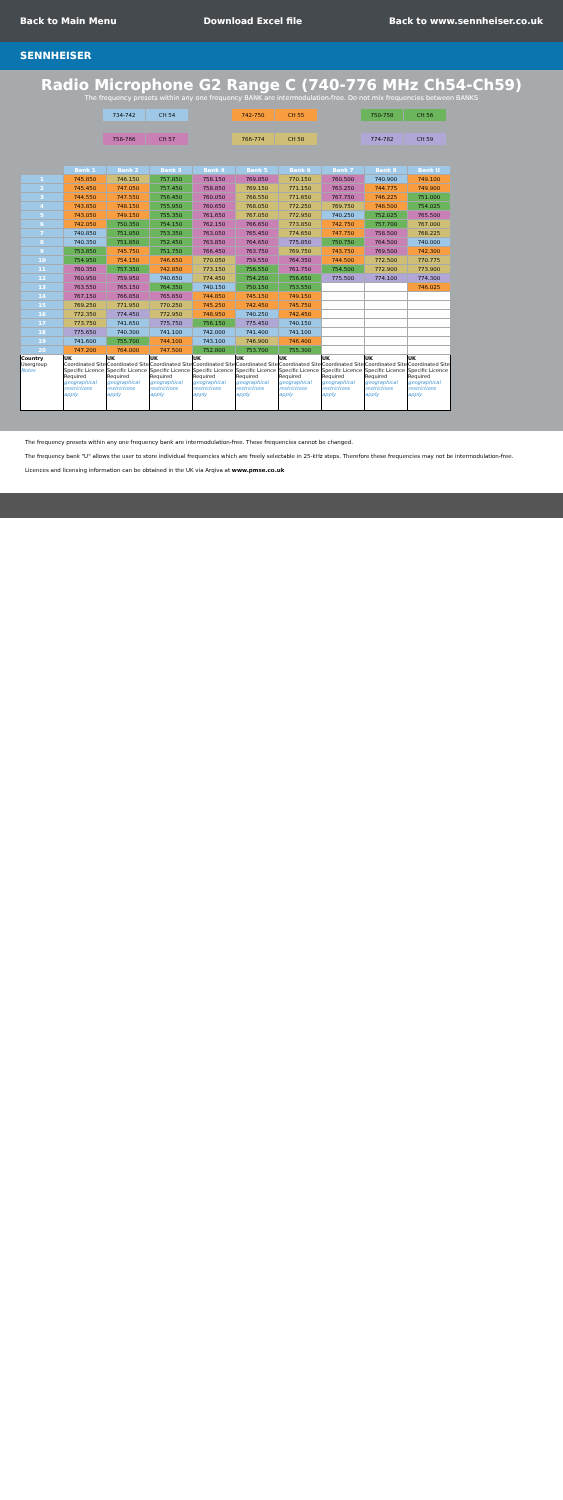Back to Main Menu Download Excel file Back to www.sennheiser.co.uk
SENNHEISER
Radio Microphone G2 Range C (740-776 MHz Ch54-Ch59)
The frequency presets within any one frequency BANK are intermodulation-free. Do not mix frequencies between BANKS
| 734-742 | CH 54 | | 742-750 | CH 55 | | 750-758 | CH 56 |
| 758-766 | CH 57 | | 766-774 | CH 58 | | 774-782 | CH 59 |
| | Bank 1 | Bank 2 | Bank 3 | Bank 4 | Bank 5 | Bank 6 | Bank 7 | Bank 8 | Bank U |
| --- | --- | --- | --- | --- | --- | --- | --- | --- | --- |
| 1 | 745.850 | 746.150 | 757.850 | 758.150 | 769.850 | 770.150 | 760.500 | 740.900 | 749.100 |
| 2 | 745.450 | 747.050 | 757.450 | 758.850 | 769.150 | 771.150 | 763.250 | 744.775 | 749.900 |
| 3 | 744.550 | 747.550 | 756.450 | 760.050 | 768.550 | 771.650 | 767.750 | 746.225 | 751.000 |
| 4 | 743.850 | 748.150 | 755.950 | 760.650 | 768.050 | 772.250 | 769.750 | 748.500 | 754.025 |
| 5 | 743.050 | 749.150 | 755.350 | 761.650 | 767.050 | 772.950 | 740.250 | 752.025 | 765.500 |
| 6 | 742.050 | 750.350 | 754.150 | 762.150 | 766.650 | 773.850 | 742.750 | 757.700 | 767.000 |
| 7 | 740.850 | 751.050 | 753.350 | 763.050 | 765.450 | 774.650 | 747.750 | 758.500 | 768.225 |
| 8 | 740.350 | 751.850 | 752.450 | 763.850 | 764.650 | 775.850 | 750.750 | 764.500 | 740.000 |
| 9 | 753.850 | 745.750 | 751.750 | 766.450 | 763.750 | 769.750 | 743.750 | 769.500 | 742.300 |
| 10 | 754.950 | 754.150 | 746.650 | 770.050 | 759.550 | 764.350 | 744.500 | 772.500 | 770.775 |
| 11 | 760.350 | 757.350 | 742.850 | 773.150 | 756.550 | 761.750 | 754.500 | 772.900 | 773.900 |
| 12 | 760.950 | 759.950 | 740.650 | 774.450 | 754.250 | 756.650 | 775.500 | 774.100 | 774.300 |
| 13 | 763.550 | 765.150 | 764.350 | 740.150 | 750.150 | 753.550 | | | 746.025 |
| 14 | 767.150 | 766.850 | 765.650 | 744.850 | 745.150 | 749.150 | | | |
| 15 | 769.250 | 771.950 | 770.250 | 745.250 | 742.450 | 745.750 | | | |
| 16 | 772.350 | 774.450 | 772.950 | 748.950 | 740.250 | 742.450 | | | |
| 17 | 773.750 | 741.650 | 775.750 | 756.150 | 775.450 | 740.150 | | | |
| 18 | 775.650 | 740.300 | 741.100 | 742.000 | 741.400 | 741.100 | | | |
| 19 | 741.600 | 755.700 | 744.100 | 743.100 | 746.900 | 746.400 | | | |
| 20 | 747.200 | 764.000 | 747.500 | 752.800 | 753.700 | 755.300 | | | |
| Country Usergroup Notes | UK Coordinated Site Specific Licence Required geographical restrictions apply | UK Coordinated Site Specific Licence Required geographical restrictions apply | UK Coordinated Site Specific Licence Required geographical restrictions apply | UK Coordinated Site Specific Licence Required geographical restrictions apply | UK Coordinated Site Specific Licence Required geographical restrictions apply | UK Coordinated Site Specific Licence Required geographical restrictions apply | UK Coordinated Site Specific Licence Required geographical restrictions apply | UK Coordinated Site Specific Licence Required geographical restrictions apply | UK Coordinated Site Specific Licence Required geographical restrictions apply |
The frequency presets within any one frequency bank are intermodulation-free. These frequencies cannot be changed.
The frequency bank "U" allows the user to store individual frequencies which are freely selectable in 25-kHz steps. Therefore these frequencies may not be intermodulation-free.
Licences and licensing information can be obtained in the UK via Arqiva at www.pmse.co.uk